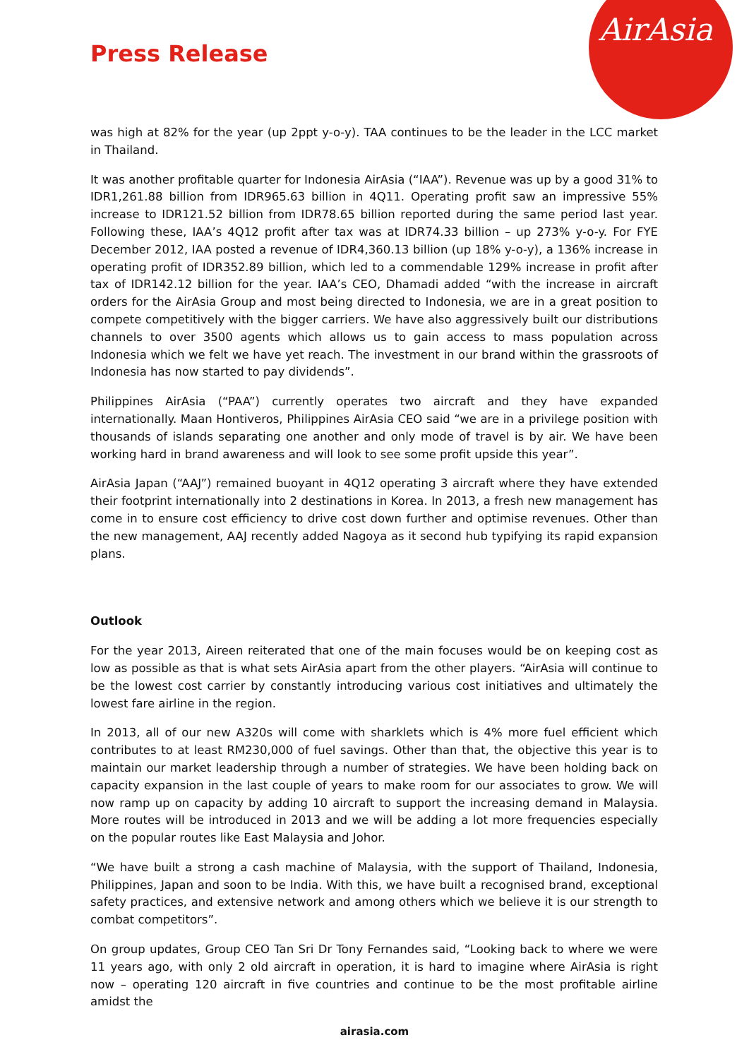AirAsia
Press Release
was high at 82% for the year (up 2ppt y-o-y). TAA continues to be the leader in the LCC market in Thailand.
It was another profitable quarter for Indonesia AirAsia (“IAA”). Revenue was up by a good 31% to IDR1,261.88 billion from IDR965.63 billion in 4Q11. Operating profit saw an impressive 55% increase to IDR121.52 billion from IDR78.65 billion reported during the same period last year. Following these, IAA’s 4Q12 profit after tax was at IDR74.33 billion – up 273% y-o-y. For FYE December 2012, IAA posted a revenue of IDR4,360.13 billion (up 18% y-o-y), a 136% increase in operating profit of IDR352.89 billion, which led to a commendable 129% increase in profit after tax of IDR142.12 billion for the year. IAA’s CEO, Dhamadi added “with the increase in aircraft orders for the AirAsia Group and most being directed to Indonesia, we are in a great position to compete competitively with the bigger carriers. We have also aggressively built our distributions channels to over 3500 agents which allows us to gain access to mass population across Indonesia which we felt we have yet reach. The investment in our brand within the grassroots of Indonesia has now started to pay dividends”.
Philippines AirAsia (“PAA”) currently operates two aircraft and they have expanded internationally. Maan Hontiveros, Philippines AirAsia CEO said “we are in a privilege position with thousands of islands separating one another and only mode of travel is by air. We have been working hard in brand awareness and will look to see some profit upside this year”.
AirAsia Japan (“AAJ”) remained buoyant in 4Q12 operating 3 aircraft where they have extended their footprint internationally into 2 destinations in Korea. In 2013, a fresh new management has come in to ensure cost efficiency to drive cost down further and optimise revenues. Other than the new management, AAJ recently added Nagoya as it second hub typifying its rapid expansion plans.
Outlook
For the year 2013, Aireen reiterated that one of the main focuses would be on keeping cost as low as possible as that is what sets AirAsia apart from the other players. “AirAsia will continue to be the lowest cost carrier by constantly introducing various cost initiatives and ultimately the lowest fare airline in the region.
In 2013, all of our new A320s will come with sharklets which is 4% more fuel efficient which contributes to at least RM230,000 of fuel savings. Other than that, the objective this year is to maintain our market leadership through a number of strategies. We have been holding back on capacity expansion in the last couple of years to make room for our associates to grow. We will now ramp up on capacity by adding 10 aircraft to support the increasing demand in Malaysia. More routes will be introduced in 2013 and we will be adding a lot more frequencies especially on the popular routes like East Malaysia and Johor.
“We have built a strong a cash machine of Malaysia, with the support of Thailand, Indonesia, Philippines, Japan and soon to be India. With this, we have built a recognised brand, exceptional safety practices, and extensive network and among others which we believe it is our strength to combat competitors”.
On group updates, Group CEO Tan Sri Dr Tony Fernandes said, “Looking back to where we were 11 years ago, with only 2 old aircraft in operation, it is hard to imagine where AirAsia is right now – operating 120 aircraft in five countries and continue to be the most profitable airline amidst the
airasia.com